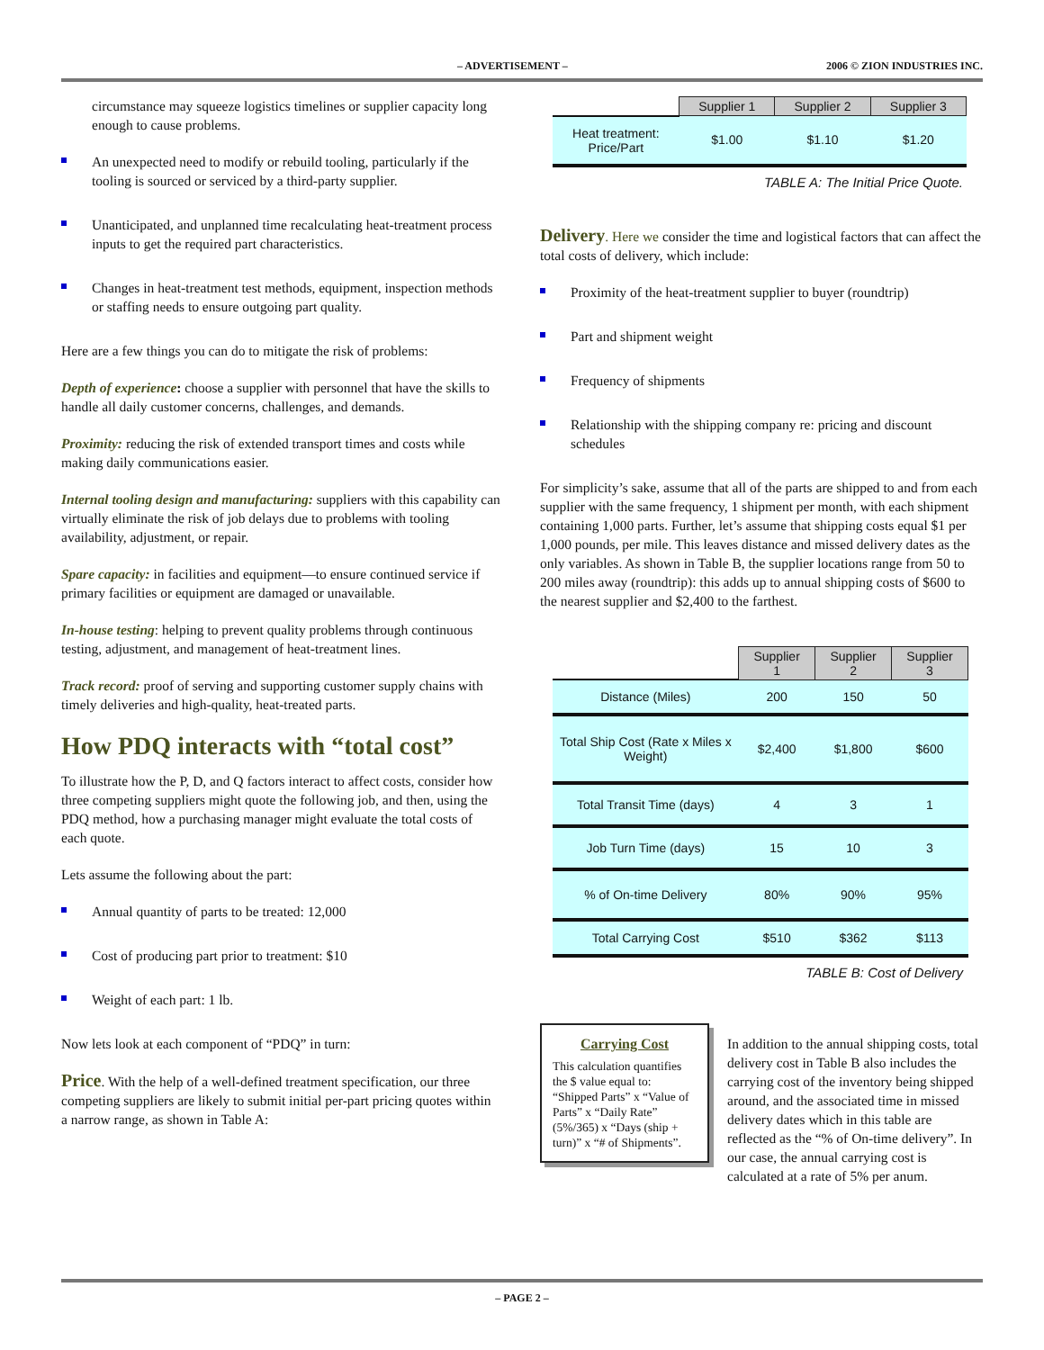– ADVERTISEMENT – 2006 © ZION INDUSTRIES INC.
circumstance may squeeze logistics timelines or supplier capacity long enough to cause problems.
An unexpected need to modify or rebuild tooling, particularly if the tooling is sourced or serviced by a third-party supplier.
Unanticipated, and unplanned time recalculating heat-treatment process inputs to get the required part characteristics.
Changes in heat-treatment test methods, equipment, inspection methods or staffing needs to ensure outgoing part quality.
Here are a few things you can do to mitigate the risk of problems:
Depth of experience: choose a supplier with personnel that have the skills to handle all daily customer concerns, challenges, and demands.
Proximity: reducing the risk of extended transport times and costs while making daily communications easier.
Internal tooling design and manufacturing: suppliers with this capability can virtually eliminate the risk of job delays due to problems with tooling availability, adjustment, or repair.
Spare capacity: in facilities and equipment—to ensure continued service if primary facilities or equipment are damaged or unavailable.
In-house testing: helping to prevent quality problems through continuous testing, adjustment, and management of heat-treatment lines.
Track record: proof of serving and supporting customer supply chains with timely deliveries and high-quality, heat-treated parts.
How PDQ interacts with “total cost”
To illustrate how the P, D, and Q factors interact to affect costs, consider how three competing suppliers might quote the following job, and then, using the PDQ method, how a purchasing manager might evaluate the total costs of each quote.
Lets assume the following about the part:
Annual quantity of parts to be treated: 12,000
Cost of producing part prior to treatment: $10
Weight of each part: 1 lb.
Now lets look at each component of “PDQ” in turn:
Price. With the help of a well-defined treatment specification, our three competing suppliers are likely to submit initial per-part pricing quotes within a narrow range, as shown in Table A:
| | Supplier 1 | Supplier 2 | Supplier 3 |
| --- | --- | --- | --- |
| Heat treatment: Price/Part | $1.00 | $1.10 | $1.20 |
TABLE A: The Initial Price Quote.
Delivery. Here we consider the time and logistical factors that can affect the total costs of delivery, which include:
Proximity of the heat-treatment supplier to buyer (roundtrip)
Part and shipment weight
Frequency of shipments
Relationship with the shipping company re: pricing and discount schedules
For simplicity’s sake, assume that all of the parts are shipped to and from each supplier with the same frequency, 1 shipment per month, with each shipment containing 1,000 parts. Further, let’s assume that shipping costs equal $1 per 1,000 pounds, per mile. This leaves distance and missed delivery dates as the only variables. As shown in Table B, the supplier locations range from 50 to 200 miles away (roundtrip): this adds up to annual shipping costs of $600 to the nearest supplier and $2,400 to the farthest.
| | Supplier 1 | Supplier 2 | Supplier 3 |
| --- | --- | --- | --- |
| Distance (Miles) | 200 | 150 | 50 |
| Total Ship Cost (Rate x Miles x Weight) | $2,400 | $1,800 | $600 |
| Total Transit Time (days) | 4 | 3 | 1 |
| Job Turn Time (days) | 15 | 10 | 3 |
| % of On-time Delivery | 80% | 90% | 95% |
| Total Carrying Cost | $510 | $362 | $113 |
TABLE B: Cost of Delivery
Carrying Cost
This calculation quantifies the $ value equal to: “Shipped Parts” x “Value of Parts” x “Daily Rate” (5%/365) x “Days (ship + turn)” x “# of Shipments”.
In addition to the annual shipping costs, total delivery cost in Table B also includes the carrying cost of the inventory being shipped around, and the associated time in missed delivery dates which in this table are reflected as the “% of On-time delivery”. In our case, the annual carrying cost is calculated at a rate of 5% per anum.
– PAGE 2 –